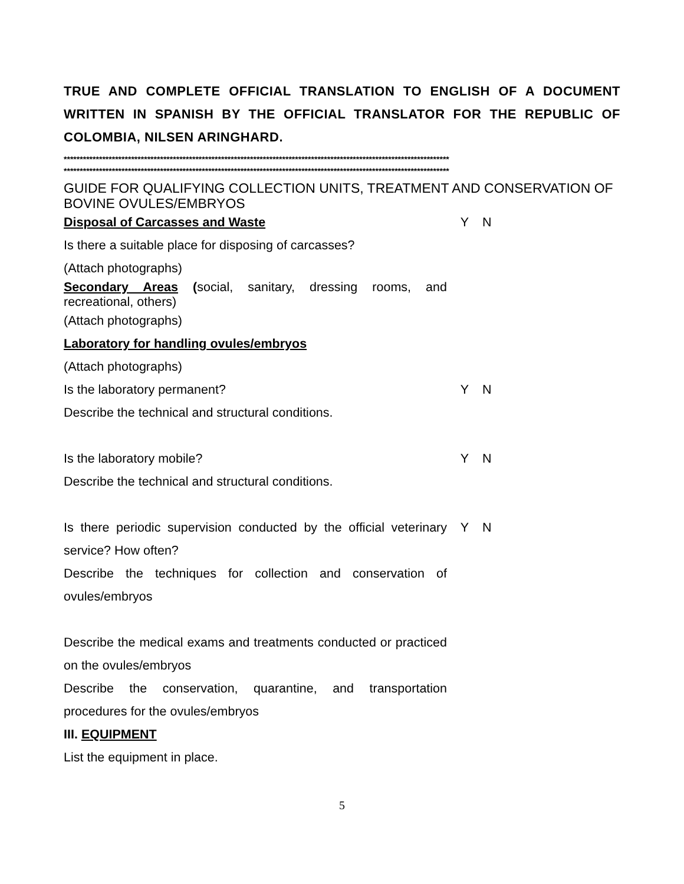TRUE AND COMPLETE OFFICIAL TRANSLATION TO ENGLISH OF A DOCUMENT WRITTEN IN SPANISH BY THE OFFICIAL TRANSLATOR FOR THE REPUBLIC OF COLOMBIA, NILSEN ARINGHARD.
************************************************************************************************************************
************************************************************************************************************************
GUIDE FOR QUALIFYING COLLECTION UNITS, TREATMENT AND CONSERVATION OF BOVINE OVULES/EMBRYOS
| Disposal of Carcasses and Waste | Y | N |
| Is there a suitable place for disposing of carcasses? | | |
| (Attach photographs) | | |
| Secondary Areas ( social, sanitary, dressing rooms, and recreational, others) | | |
| (Attach photographs) | | |
| Laboratory for handling ovules/embryos | | |
| (Attach photographs) | | |
| Is the laboratory permanent? | Y | N |
| Describe the technical and structural conditions. | | |
| Is the laboratory mobile? | Y | N |
| Describe the technical and structural conditions. | | |
| Is there periodic supervision conducted by the official veterinary service? How often? | Y | N |
| Describe the techniques for collection and conservation of ovules/embryos | | |
| Describe the medical exams and treatments conducted or practiced on the ovules/embryos | | |
| Describe the conservation, quarantine, and transportation procedures for the ovules/embryos | | |
| III. EQUIPMENT | | |
| List the equipment in place. | | |
5